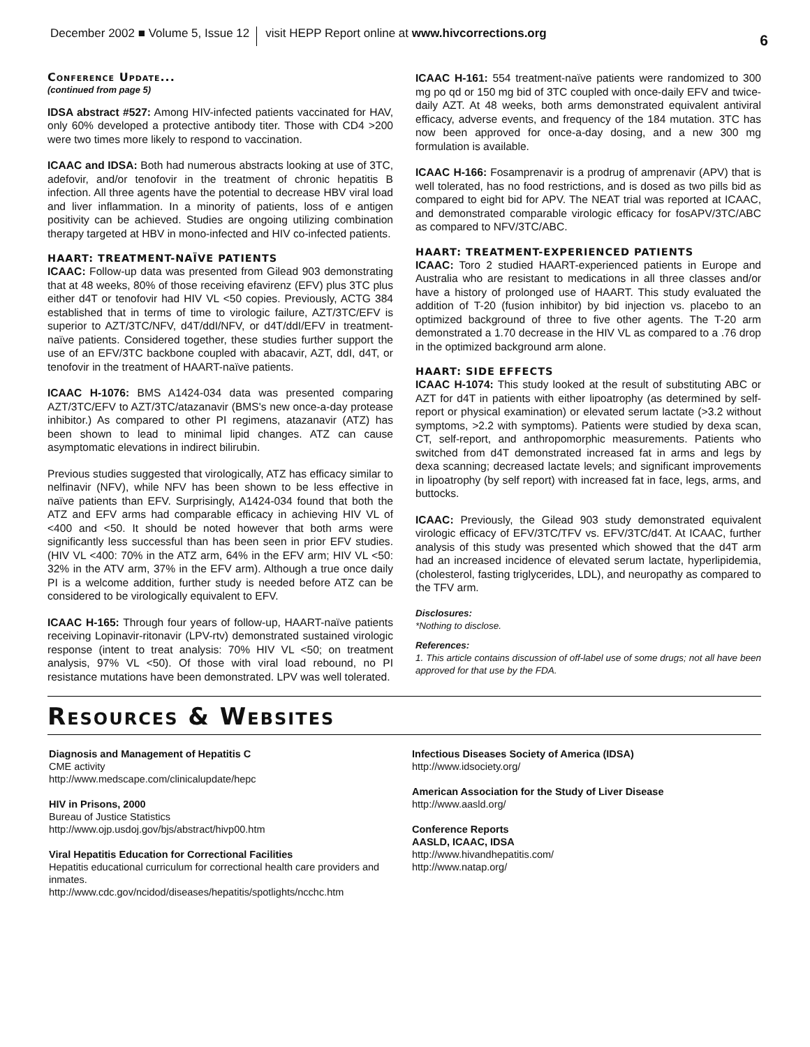December 2002 ■ Volume 5, Issue 12 visit HEPP Report online at www.hivcorrections.org 6
Conference Update...
(continued from page 5)
IDSA abstract #527: Among HIV-infected patients vaccinated for HAV, only 60% developed a protective antibody titer. Those with CD4 >200 were two times more likely to respond to vaccination.
ICAAC and IDSA: Both had numerous abstracts looking at use of 3TC, adefovir, and/or tenofovir in the treatment of chronic hepatitis B infection. All three agents have the potential to decrease HBV viral load and liver inflammation. In a minority of patients, loss of e antigen positivity can be achieved. Studies are ongoing utilizing combination therapy targeted at HBV in mono-infected and HIV co-infected patients.
HAART: TREATMENT-NAÏVE PATIENTS
ICAAC: Follow-up data was presented from Gilead 903 demonstrating that at 48 weeks, 80% of those receiving efavirenz (EFV) plus 3TC plus either d4T or tenofovir had HIV VL <50 copies. Previously, ACTG 384 established that in terms of time to virologic failure, AZT/3TC/EFV is superior to AZT/3TC/NFV, d4T/ddI/NFV, or d4T/ddI/EFV in treatment-naïve patients. Considered together, these studies further support the use of an EFV/3TC backbone coupled with abacavir, AZT, ddI, d4T, or tenofovir in the treatment of HAART-naïve patients.
ICAAC H-1076: BMS A1424-034 data was presented comparing AZT/3TC/EFV to AZT/3TC/atazanavir (BMS's new once-a-day protease inhibitor.) As compared to other PI regimens, atazanavir (ATZ) has been shown to lead to minimal lipid changes. ATZ can cause asymptomatic elevations in indirect bilirubin.
Previous studies suggested that virologically, ATZ has efficacy similar to nelfinavir (NFV), while NFV has been shown to be less effective in naïve patients than EFV. Surprisingly, A1424-034 found that both the ATZ and EFV arms had comparable efficacy in achieving HIV VL of <400 and <50. It should be noted however that both arms were significantly less successful than has been seen in prior EFV studies. (HIV VL <400: 70% in the ATZ arm, 64% in the EFV arm; HIV VL <50: 32% in the ATV arm, 37% in the EFV arm). Although a true once daily PI is a welcome addition, further study is needed before ATZ can be considered to be virologically equivalent to EFV.
ICAAC H-165: Through four years of follow-up, HAART-naïve patients receiving Lopinavir-ritonavir (LPV-rtv) demonstrated sustained virologic response (intent to treat analysis: 70% HIV VL <50; on treatment analysis, 97% VL <50). Of those with viral load rebound, no PI resistance mutations have been demonstrated. LPV was well tolerated.
ICAAC H-161: 554 treatment-naïve patients were randomized to 300 mg po qd or 150 mg bid of 3TC coupled with once-daily EFV and twice-daily AZT. At 48 weeks, both arms demonstrated equivalent antiviral efficacy, adverse events, and frequency of the 184 mutation. 3TC has now been approved for once-a-day dosing, and a new 300 mg formulation is available.
ICAAC H-166: Fosamprenavir is a prodrug of amprenavir (APV) that is well tolerated, has no food restrictions, and is dosed as two pills bid as compared to eight bid for APV. The NEAT trial was reported at ICAAC, and demonstrated comparable virologic efficacy for fosAPV/3TC/ABC as compared to NFV/3TC/ABC.
HAART: TREATMENT-EXPERIENCED PATIENTS
ICAAC: Toro 2 studied HAART-experienced patients in Europe and Australia who are resistant to medications in all three classes and/or have a history of prolonged use of HAART. This study evaluated the addition of T-20 (fusion inhibitor) by bid injection vs. placebo to an optimized background of three to five other agents. The T-20 arm demonstrated a 1.70 decrease in the HIV VL as compared to a .76 drop in the optimized background arm alone.
HAART: SIDE EFFECTS
ICAAC H-1074: This study looked at the result of substituting ABC or AZT for d4T in patients with either lipoatrophy (as determined by self-report or physical examination) or elevated serum lactate (>3.2 without symptoms, >2.2 with symptoms). Patients were studied by dexa scan, CT, self-report, and anthropomorphic measurements. Patients who switched from d4T demonstrated increased fat in arms and legs by dexa scanning; decreased lactate levels; and significant improvements in lipoatrophy (by self report) with increased fat in face, legs, arms, and buttocks.
ICAAC: Previously, the Gilead 903 study demonstrated equivalent virologic efficacy of EFV/3TC/TFV vs. EFV/3TC/d4T. At ICAAC, further analysis of this study was presented which showed that the d4T arm had an increased incidence of elevated serum lactate, hyperlipidemia, (cholesterol, fasting triglycerides, LDL), and neuropathy as compared to the TFV arm.
Disclosures:
*Nothing to disclose.
References:
1. This article contains discussion of off-label use of some drugs; not all have been approved for that use by the FDA.
Resources & Websites
Diagnosis and Management of Hepatitis C
CME activity
http://www.medscape.com/clinicalupdate/hepc
HIV in Prisons, 2000
Bureau of Justice Statistics
http://www.ojp.usdoj.gov/bjs/abstract/hivp00.htm
Viral Hepatitis Education for Correctional Facilities
Hepatitis educational curriculum for correctional health care providers and inmates.
http://www.cdc.gov/ncidod/diseases/hepatitis/spotlights/ncchc.htm
Infectious Diseases Society of America (IDSA)
http://www.idsociety.org/
American Association for the Study of Liver Disease
http://www.aasld.org/
Conference Reports
AASLD, ICAAC, IDSA
http://www.hivandhepatitis.com/
http://www.natap.org/